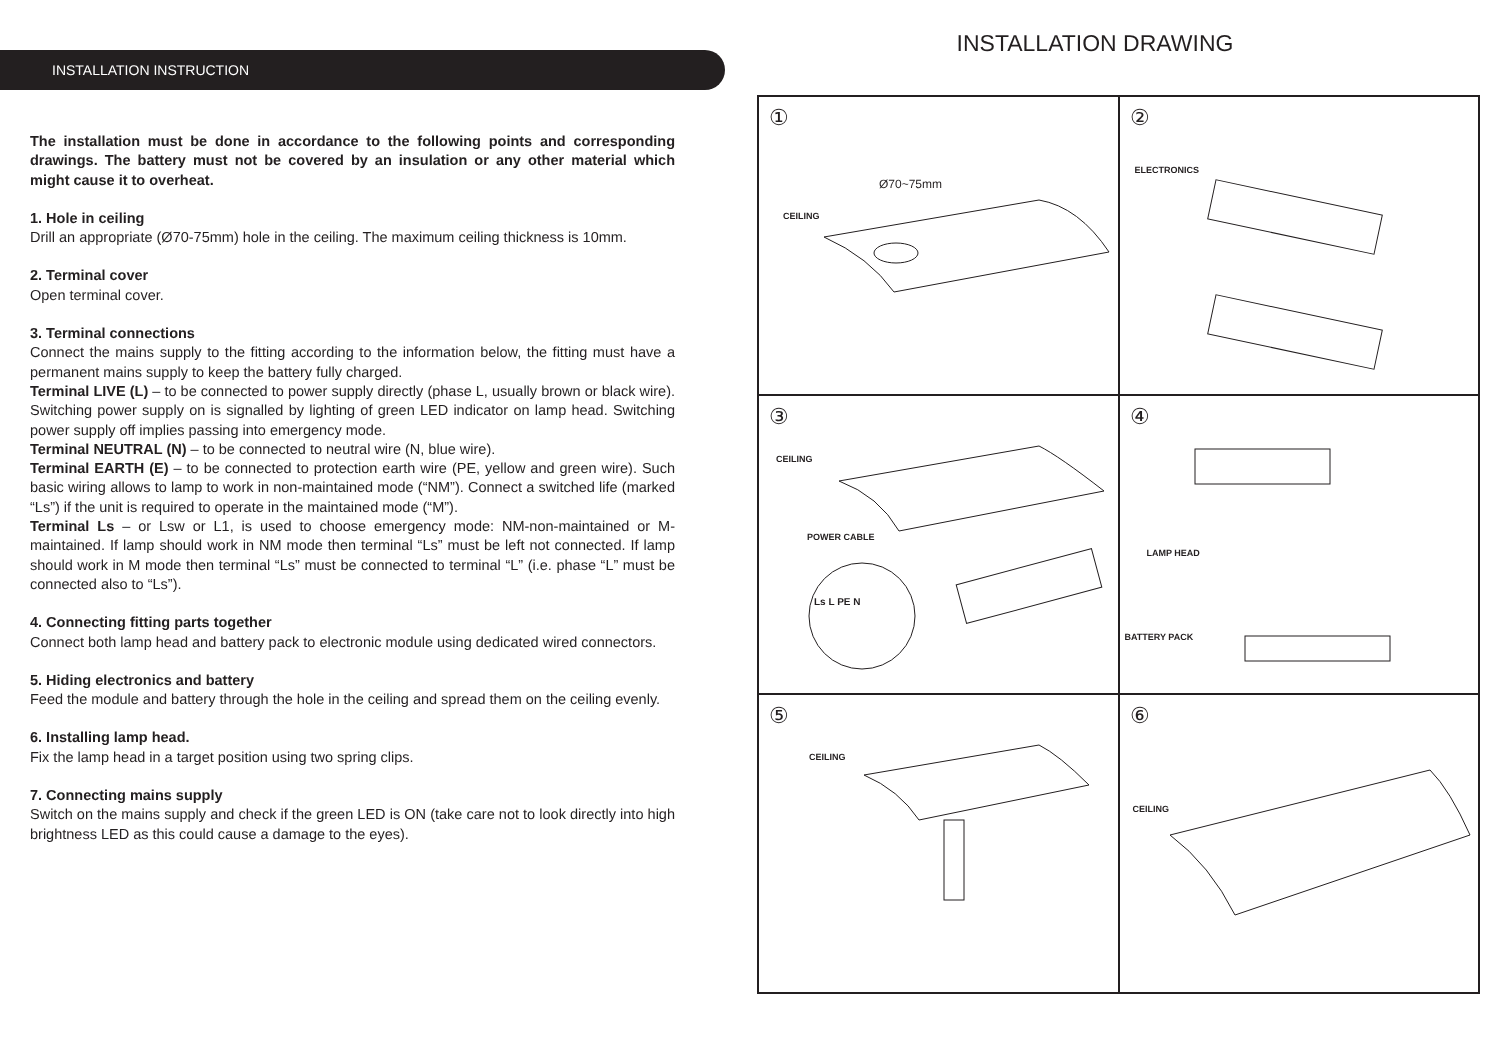INSTALLATION INSTRUCTION
The installation must be done in accordance to the following points and corresponding drawings. The battery must not be covered by an insulation or any other material which might cause it to overheat.
1. Hole in ceiling
Drill an appropriate (Ø70-75mm) hole in the ceiling. The maximum ceiling thickness is 10mm.
2. Terminal cover
Open terminal cover.
3. Terminal connections
Connect the mains supply to the fitting according to the information below, the fitting must have a permanent mains supply to keep the battery fully charged.
Terminal LIVE (L) – to be connected to power supply directly (phase L, usually brown or black wire). Switching power supply on is signalled by lighting of green LED indicator on lamp head. Switching power supply off implies passing into emergency mode.
Terminal NEUTRAL (N) – to be connected to neutral wire (N, blue wire).
Terminal EARTH (E) – to be connected to protection earth wire (PE, yellow and green wire). Such basic wiring allows to lamp to work in non-maintained mode (“NM”). Connect a switched life (marked “Ls”) if the unit is required to operate in the maintained mode (“M”).
Terminal Ls – or Lsw or L1, is used to choose emergency mode: NM-non-maintained or M-maintained. If lamp should work in NM mode then terminal “Ls” must be left not connected. If lamp should work in M mode then terminal “Ls” must be connected to terminal “L” (i.e. phase “L” must be connected also to “Ls”).
4. Connecting fitting parts together
Connect both lamp head and battery pack to electronic module using dedicated wired connectors.
5. Hiding electronics and battery
Feed the module and battery through the hole in the ceiling and spread them on the ceiling evenly.
6. Installing lamp head.
Fix the lamp head in a target position using two spring clips.
7. Connecting mains supply
Switch on the mains supply and check if the green LED is ON (take care not to look directly into high brightness LED as this could cause a damage to the eyes).
INSTALLATION DRAWING
①
Ø70~75mm
CEILING
②
ELECTRONICS
③
CEILING
POWER CABLE
Ls L PE N
④
LAMP HEAD
BATTERY PACK
⑤
CEILING
⑥
CEILING